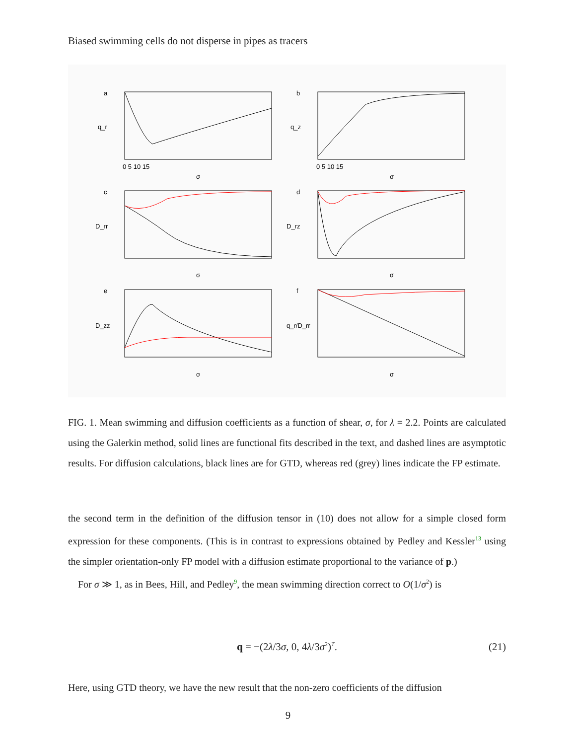Biased swimming cells do not disperse in pipes as tracers
a
b
c
d
e
f
q_r
q_z
D_rr
D_rz
D_zz
q_r/D_rr
σ
σ
σ
σ
σ
σ
0 5 10 15
0 5 10 15
FIG. 1. Mean swimming and diffusion coefficients as a function of shear, σ, for λ = 2.2. Points are calculated using the Galerkin method, solid lines are functional fits described in the text, and dashed lines are asymptotic results. For diffusion calculations, black lines are for GTD, whereas red (grey) lines indicate the FP estimate.
the second term in the definition of the diffusion tensor in (10) does not allow for a simple closed form expression for these components. (This is in contrast to expressions obtained by Pedley and Kessler<sup>13</sup> using the simpler orientation-only FP model with a diffusion estimate proportional to the variance of p.)
For σ ≫ 1, as in Bees, Hill, and Pedley<sup>9</sup>, the mean swimming direction correct to O(1/σ<sup>2</sup>) is
q = −(2λ/3σ, 0, 4λ/3σ<sup>2</sup>)<sup>T</sup>.
(21)
Here, using GTD theory, we have the new result that the non-zero coefficients of the diffusion
9